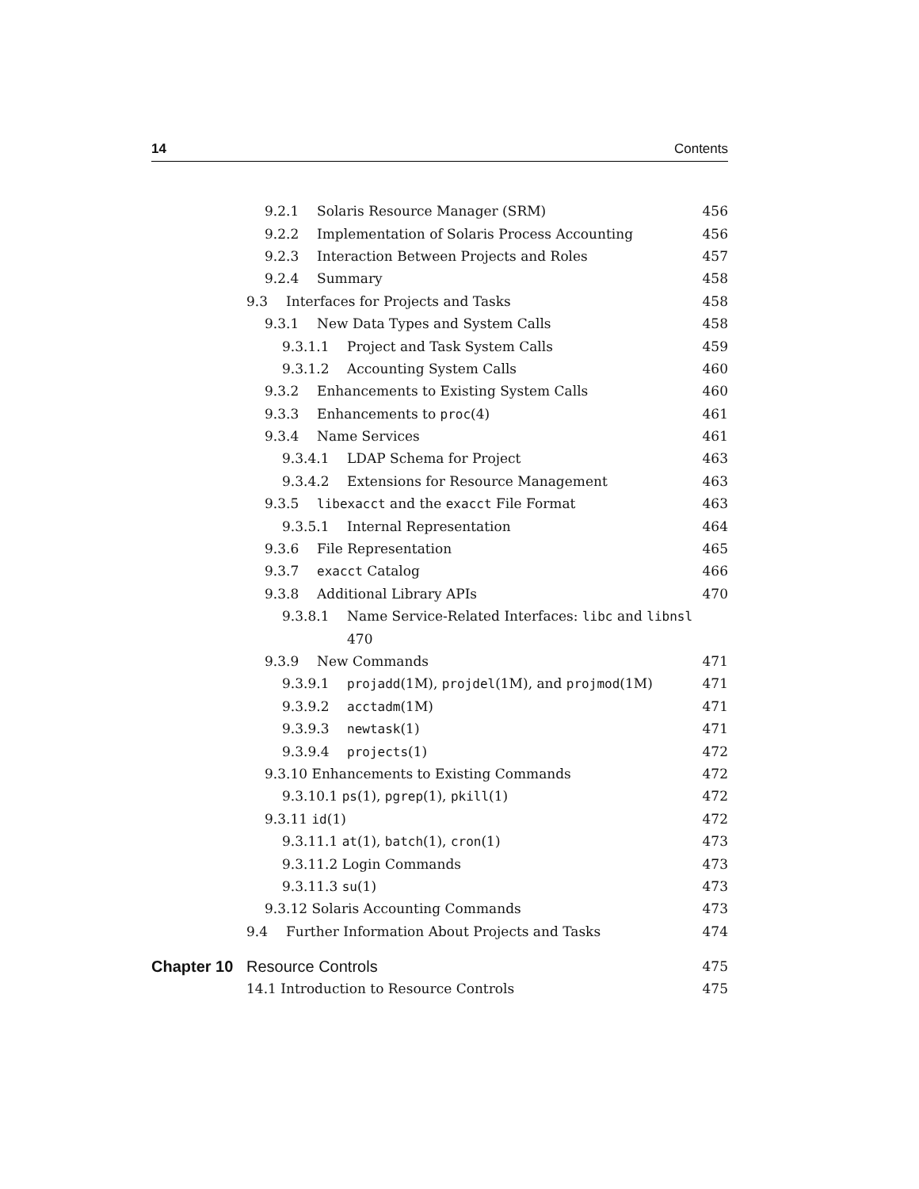14 Contents
9.2.1 Solaris Resource Manager (SRM) 456
9.2.2 Implementation of Solaris Process Accounting 456
9.2.3 Interaction Between Projects and Roles 457
9.2.4 Summary 458
9.3 Interfaces for Projects and Tasks 458
9.3.1 New Data Types and System Calls 458
9.3.1.1 Project and Task System Calls 459
9.3.1.2 Accounting System Calls 460
9.3.2 Enhancements to Existing System Calls 460
9.3.3 Enhancements to proc(4) 461
9.3.4 Name Services 461
9.3.4.1 LDAP Schema for Project 463
9.3.4.2 Extensions for Resource Management 463
9.3.5 libexacct and the exacct File Format 463
9.3.5.1 Internal Representation 464
9.3.6 File Representation 465
9.3.7 exacct Catalog 466
9.3.8 Additional Library APIs 470
9.3.8.1 Name Service-Related Interfaces: libc and libnsl
470
9.3.9 New Commands 471
9.3.9.1 projadd(1M), projdel(1M), and projmod(1M) 471
9.3.9.2 acctadm(1M) 471
9.3.9.3 newtask(1) 471
9.3.9.4 projects(1) 472
9.3.10 Enhancements to Existing Commands 472
9.3.10.1 ps(1), pgrep(1), pkill(1) 472
9.3.11 id(1) 472
9.3.11.1 at(1), batch(1), cron(1) 473
9.3.11.2 Login Commands 473
9.3.11.3 su(1) 473
9.3.12 Solaris Accounting Commands 473
9.4 Further Information About Projects and Tasks 474
Chapter 10 Resource Controls 475
14.1 Introduction to Resource Controls 475